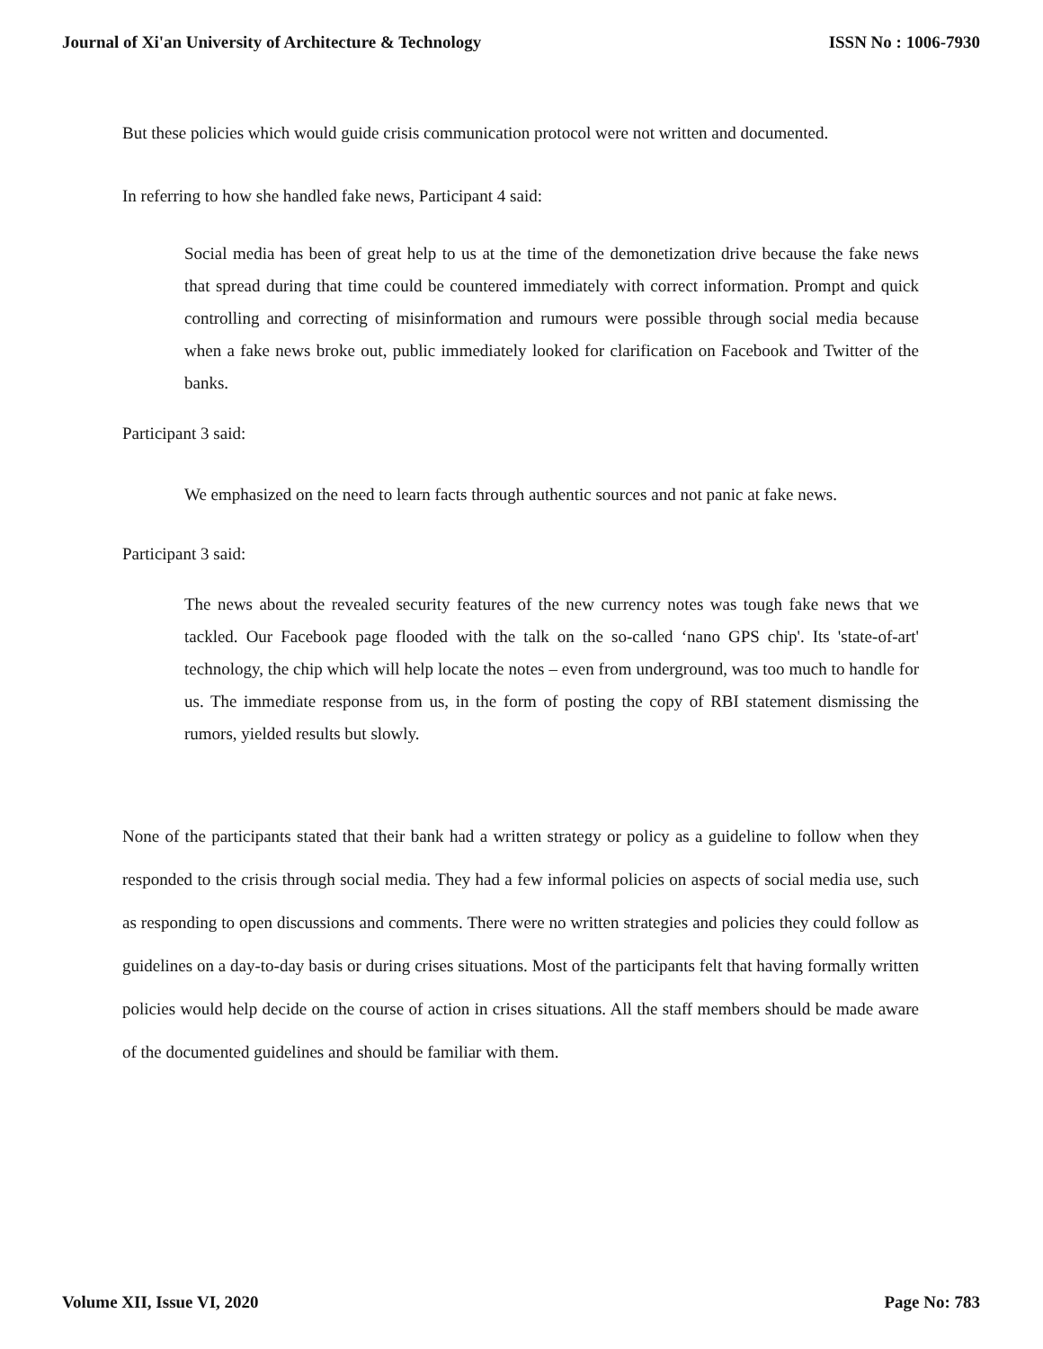Journal of Xi'an University of Architecture & Technology ISSN No : 1006-7930
But these policies which would guide crisis communication protocol were not written and documented.
In referring to how she handled fake news, Participant 4 said:
Social media has been of great help to us at the time of the demonetization drive because the fake news that spread during that time could be countered immediately with correct information. Prompt and quick controlling and correcting of misinformation and rumours were possible through social media because when a fake news broke out, public immediately looked for clarification on Facebook and Twitter of the banks.
Participant 3 said:
We emphasized on the need to learn facts through authentic sources and not panic at fake news.
Participant 3 said:
The news about the revealed security features of the new currency notes was tough fake news that we tackled. Our Facebook page flooded with the talk on the so-called ‘nano GPS chip'. Its 'state-of-art' technology, the chip which will help locate the notes – even from underground, was too much to handle for us. The immediate response from us, in the form of posting the copy of RBI statement dismissing the rumors, yielded results but slowly.
None of the participants stated that their bank had a written strategy or policy as a guideline to follow when they responded to the crisis through social media. They had a few informal policies on aspects of social media use, such as responding to open discussions and comments. There were no written strategies and policies they could follow as guidelines on a day-to-day basis or during crises situations. Most of the participants felt that having formally written policies would help decide on the course of action in crises situations. All the staff members should be made aware of the documented guidelines and should be familiar with them.
Volume XII, Issue VI, 2020 Page No: 783